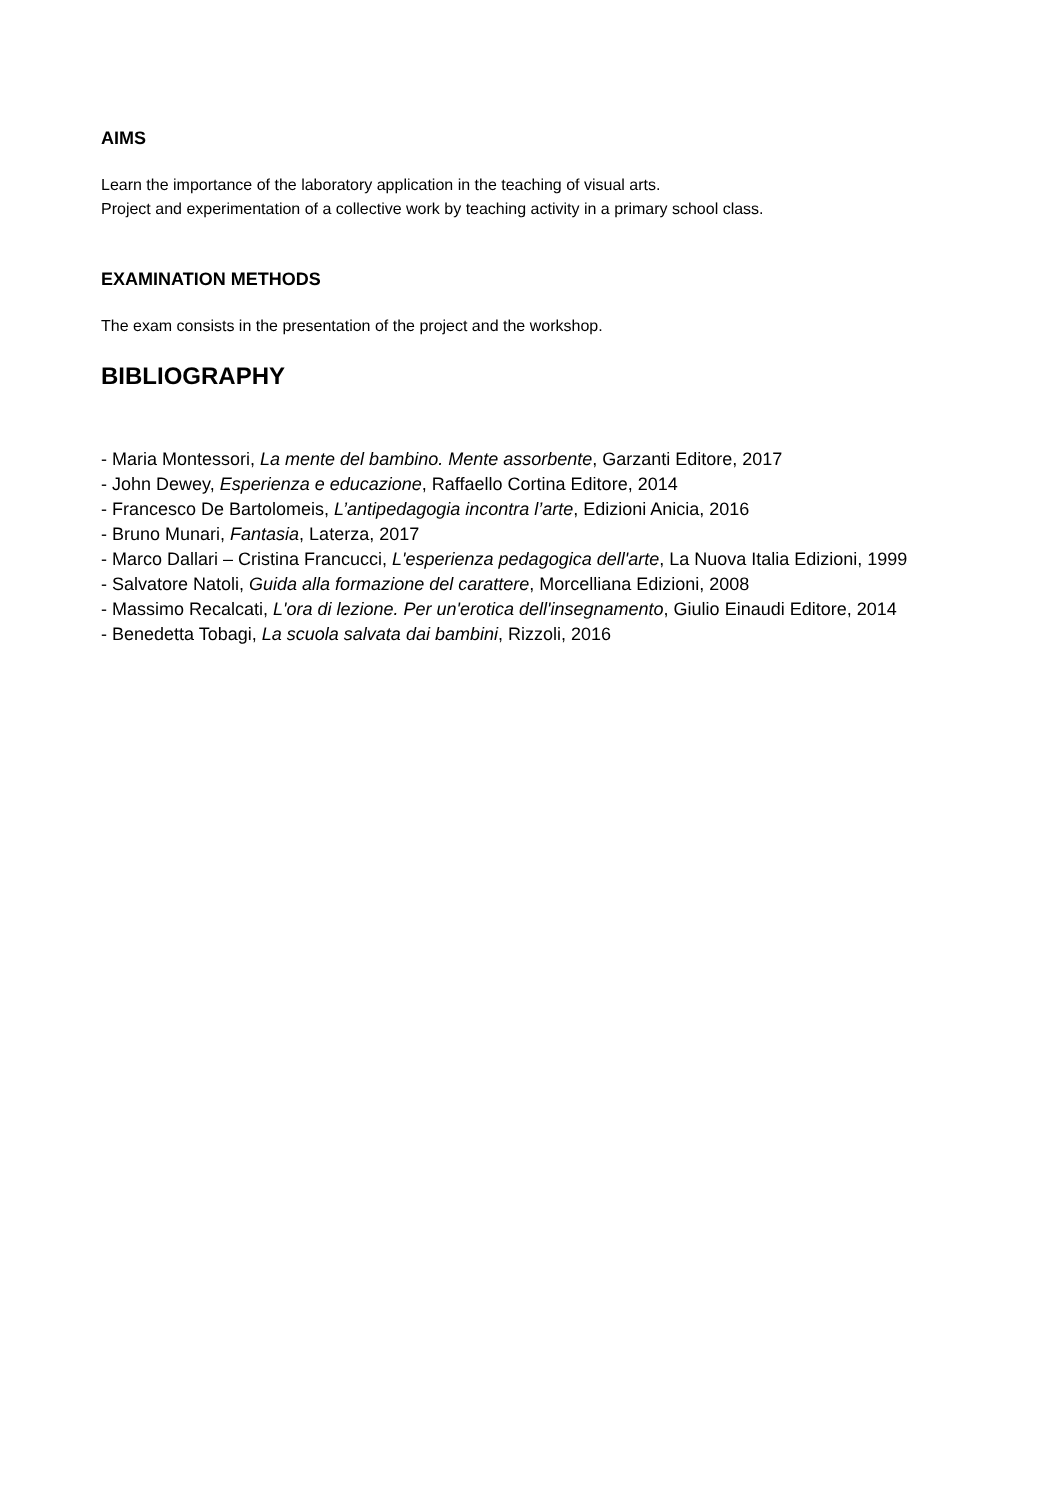AIMS
Learn the importance of the laboratory application in the teaching of visual arts.
Project and experimentation of a collective work by teaching activity in a primary school class.
EXAMINATION METHODS
The exam consists in the presentation of the project and the workshop.
BIBLIOGRAPHY
- Maria Montessori, La mente del bambino. Mente assorbente, Garzanti Editore, 2017
- John Dewey, Esperienza e educazione, Raffaello Cortina Editore, 2014
- Francesco De Bartolomeis, L’antipedagogia incontra l’arte, Edizioni Anicia, 2016
- Bruno Munari, Fantasia, Laterza, 2017
- Marco Dallari – Cristina Francucci, L'esperienza pedagogica dell'arte, La Nuova Italia Edizioni, 1999
- Salvatore Natoli, Guida alla formazione del carattere, Morcelliana Edizioni, 2008
- Massimo Recalcati, L'ora di lezione. Per un'erotica dell'insegnamento, Giulio Einaudi Editore, 2014
- Benedetta Tobagi, La scuola salvata dai bambini, Rizzoli, 2016